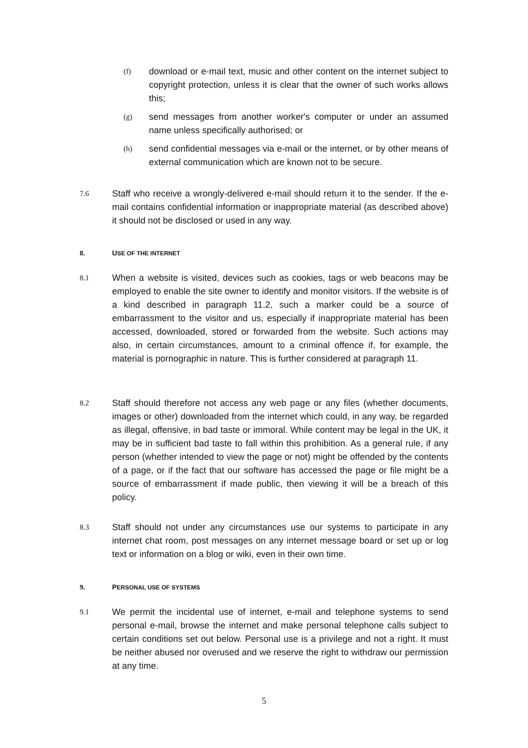(f)
download or e-mail text, music and other content on the internet subject to copyright protection, unless it is clear that the owner of such works allows this;
(g)
send messages from another worker's computer or under an assumed name unless specifically authorised; or
(h)
send confidential messages via e-mail or the internet, or by other means of external communication which are known not to be secure.
7.6
Staff who receive a wrongly-delivered e-mail should return it to the sender. If the e-mail contains confidential information or inappropriate material (as described above) it should not be disclosed or used in any way.
8. USE OF THE INTERNET
8.1
When a website is visited, devices such as cookies, tags or web beacons may be employed to enable the site owner to identify and monitor visitors. If the website is of a kind described in paragraph 11.2, such a marker could be a source of embarrassment to the visitor and us, especially if inappropriate material has been accessed, downloaded, stored or forwarded from the website. Such actions may also, in certain circumstances, amount to a criminal offence if, for example, the material is pornographic in nature. This is further considered at paragraph 11.
8.2
Staff should therefore not access any web page or any files (whether documents, images or other) downloaded from the internet which could, in any way, be regarded as illegal, offensive, in bad taste or immoral. While content may be legal in the UK, it may be in sufficient bad taste to fall within this prohibition. As a general rule, if any person (whether intended to view the page or not) might be offended by the contents of a page, or if the fact that our software has accessed the page or file might be a source of embarrassment if made public, then viewing it will be a breach of this policy.
8.3
Staff should not under any circumstances use our systems to participate in any internet chat room, post messages on any internet message board or set up or log text or information on a blog or wiki, even in their own time.
9. PERSONAL USE OF SYSTEMS
9.1
We permit the incidental use of internet, e-mail and telephone systems to send personal e-mail, browse the internet and make personal telephone calls subject to certain conditions set out below. Personal use is a privilege and not a right. It must be neither abused nor overused and we reserve the right to withdraw our permission at any time.
5